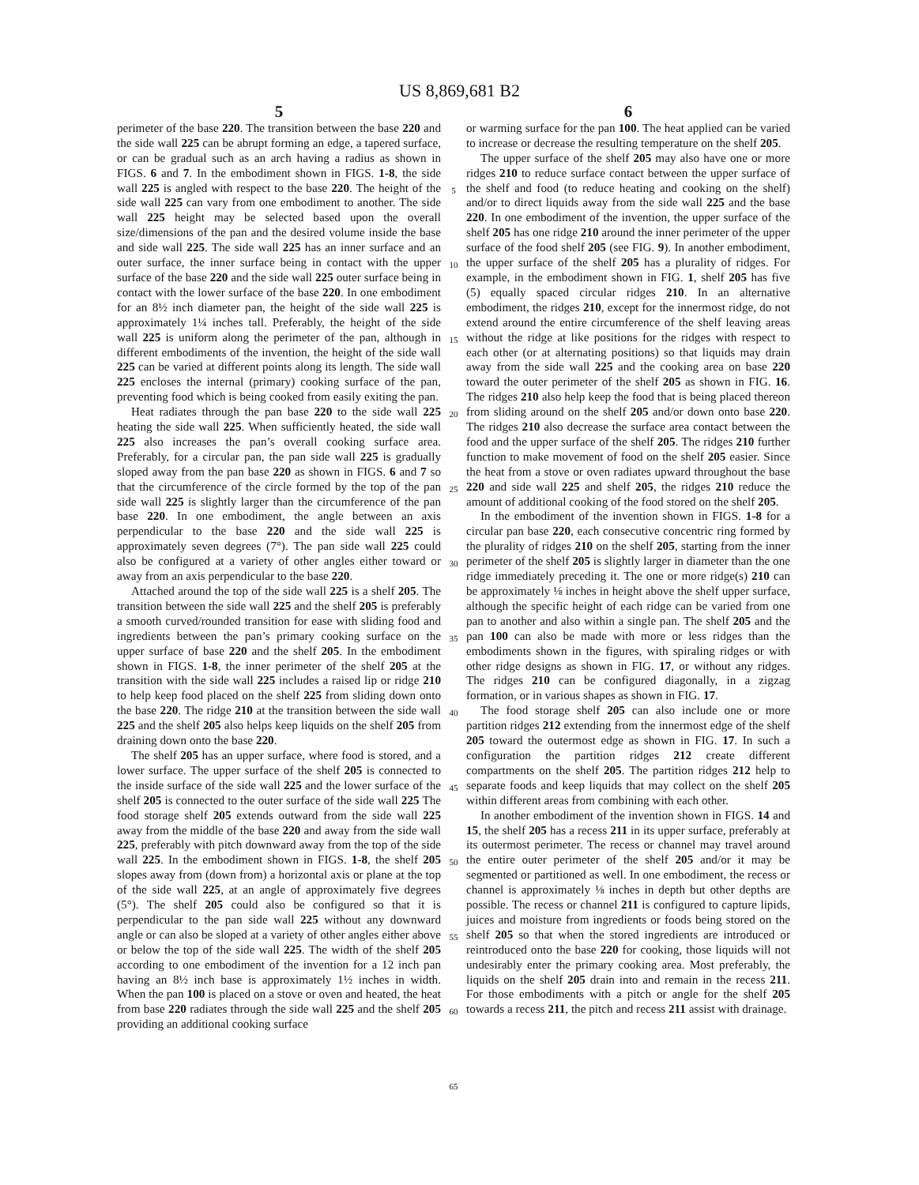US 8,869,681 B2
5
perimeter of the base 220. The transition between the base 220 and the side wall 225 can be abrupt forming an edge, a tapered surface, or can be gradual such as an arch having a radius as shown in FIGS. 6 and 7. In the embodiment shown in FIGS. 1-8, the side wall 225 is angled with respect to the base 220. The height of the side wall 225 can vary from one embodiment to another. The side wall 225 height may be selected based upon the overall size/dimensions of the pan and the desired volume inside the base and side wall 225. The side wall 225 has an inner surface and an outer surface, the inner surface being in contact with the upper surface of the base 220 and the side wall 225 outer surface being in contact with the lower surface of the base 220. In one embodiment for an 8½ inch diameter pan, the height of the side wall 225 is approximately 1¼ inches tall. Preferably, the height of the side wall 225 is uniform along the perimeter of the pan, although in different embodiments of the invention, the height of the side wall 225 can be varied at different points along its length. The side wall 225 encloses the internal (primary) cooking surface of the pan, preventing food which is being cooked from easily exiting the pan.
Heat radiates through the pan base 220 to the side wall 225 heating the side wall 225. When sufficiently heated, the side wall 225 also increases the pan’s overall cooking surface area. Preferably, for a circular pan, the pan side wall 225 is gradually sloped away from the pan base 220 as shown in FIGS. 6 and 7 so that the circumference of the circle formed by the top of the pan side wall 225 is slightly larger than the circumference of the pan base 220. In one embodiment, the angle between an axis perpendicular to the base 220 and the side wall 225 is approximately seven degrees (7°). The pan side wall 225 could also be configured at a variety of other angles either toward or away from an axis perpendicular to the base 220.
Attached around the top of the side wall 225 is a shelf 205. The transition between the side wall 225 and the shelf 205 is preferably a smooth curved/rounded transition for ease with sliding food and ingredients between the pan’s primary cooking surface on the upper surface of base 220 and the shelf 205. In the embodiment shown in FIGS. 1-8, the inner perimeter of the shelf 205 at the transition with the side wall 225 includes a raised lip or ridge 210 to help keep food placed on the shelf 225 from sliding down onto the base 220. The ridge 210 at the transition between the side wall 225 and the shelf 205 also helps keep liquids on the shelf 205 from draining down onto the base 220.
The shelf 205 has an upper surface, where food is stored, and a lower surface. The upper surface of the shelf 205 is connected to the inside surface of the side wall 225 and the lower surface of the shelf 205 is connected to the outer surface of the side wall 225 The food storage shelf 205 extends outward from the side wall 225 away from the middle of the base 220 and away from the side wall 225, preferably with pitch downward away from the top of the side wall 225. In the embodiment shown in FIGS. 1-8, the shelf 205 slopes away from (down from) a horizontal axis or plane at the top of the side wall 225, at an angle of approximately five degrees (5°). The shelf 205 could also be configured so that it is perpendicular to the pan side wall 225 without any downward angle or can also be sloped at a variety of other angles either above or below the top of the side wall 225. The width of the shelf 205 according to one embodiment of the invention for a 12 inch pan having an 8½ inch base is approximately 1½ inches in width. When the pan 100 is placed on a stove or oven and heated, the heat from base 220 radiates through the side wall 225 and the shelf 205 providing an additional cooking surface
5
10
15
20
25
30
35
40
45
50
55
60
65
6
or warming surface for the pan 100. The heat applied can be varied to increase or decrease the resulting temperature on the shelf 205.
The upper surface of the shelf 205 may also have one or more ridges 210 to reduce surface contact between the upper surface of the shelf and food (to reduce heating and cooking on the shelf) and/or to direct liquids away from the side wall 225 and the base 220. In one embodiment of the invention, the upper surface of the shelf 205 has one ridge 210 around the inner perimeter of the upper surface of the food shelf 205 (see FIG. 9). In another embodiment, the upper surface of the shelf 205 has a plurality of ridges. For example, in the embodiment shown in FIG. 1, shelf 205 has five (5) equally spaced circular ridges 210. In an alternative embodiment, the ridges 210, except for the innermost ridge, do not extend around the entire circumference of the shelf leaving areas without the ridge at like positions for the ridges with respect to each other (or at alternating positions) so that liquids may drain away from the side wall 225 and the cooking area on base 220 toward the outer perimeter of the shelf 205 as shown in FIG. 16. The ridges 210 also help keep the food that is being placed thereon from sliding around on the shelf 205 and/or down onto base 220. The ridges 210 also decrease the surface area contact between the food and the upper surface of the shelf 205. The ridges 210 further function to make movement of food on the shelf 205 easier. Since the heat from a stove or oven radiates upward throughout the base 220 and side wall 225 and shelf 205, the ridges 210 reduce the amount of additional cooking of the food stored on the shelf 205.
In the embodiment of the invention shown in FIGS. 1-8 for a circular pan base 220, each consecutive concentric ring formed by the plurality of ridges 210 on the shelf 205, starting from the inner perimeter of the shelf 205 is slightly larger in diameter than the one ridge immediately preceding it. The one or more ridge(s) 210 can be approximately ⅛ inches in height above the shelf upper surface, although the specific height of each ridge can be varied from one pan to another and also within a single pan. The shelf 205 and the pan 100 can also be made with more or less ridges than the embodiments shown in the figures, with spiraling ridges or with other ridge designs as shown in FIG. 17, or without any ridges. The ridges 210 can be configured diagonally, in a zigzag formation, or in various shapes as shown in FIG. 17.
The food storage shelf 205 can also include one or more partition ridges 212 extending from the innermost edge of the shelf 205 toward the outermost edge as shown in FIG. 17. In such a configuration the partition ridges 212 create different compartments on the shelf 205. The partition ridges 212 help to separate foods and keep liquids that may collect on the shelf 205 within different areas from combining with each other.
In another embodiment of the invention shown in FIGS. 14 and 15, the shelf 205 has a recess 211 in its upper surface, preferably at its outermost perimeter. The recess or channel may travel around the entire outer perimeter of the shelf 205 and/or it may be segmented or partitioned as well. In one embodiment, the recess or channel is approximately ⅛ inches in depth but other depths are possible. The recess or channel 211 is configured to capture lipids, juices and moisture from ingredients or foods being stored on the shelf 205 so that when the stored ingredients are introduced or reintroduced onto the base 220 for cooking, those liquids will not undesirably enter the primary cooking area. Most preferably, the liquids on the shelf 205 drain into and remain in the recess 211. For those embodiments with a pitch or angle for the shelf 205 towards a recess 211, the pitch and recess 211 assist with drainage.